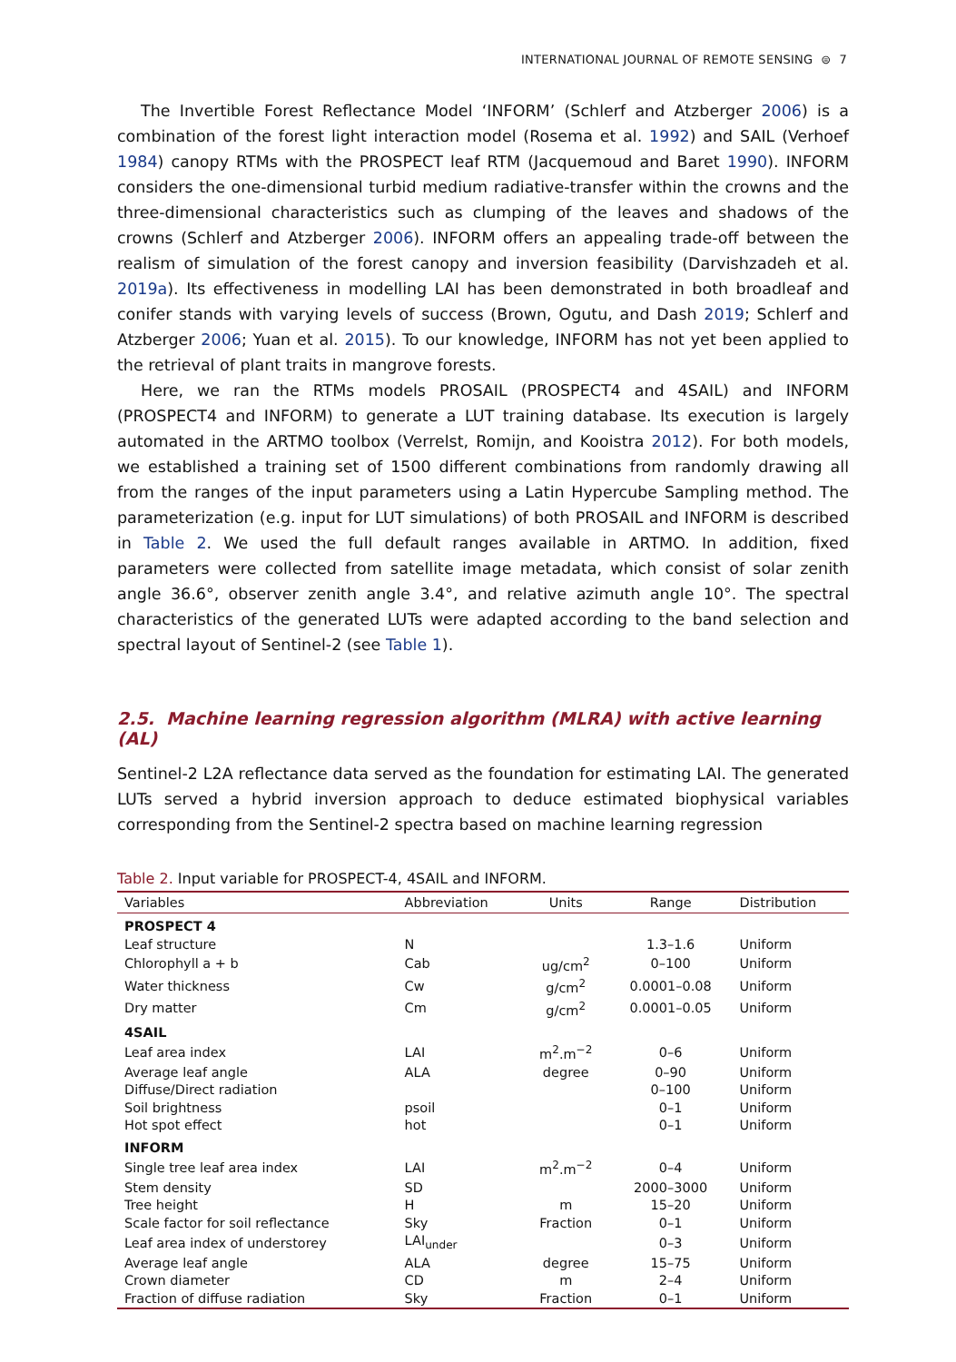INTERNATIONAL JOURNAL OF REMOTE SENSING ⊜ 7
The Invertible Forest Reflectance Model ‘INFORM’ (Schlerf and Atzberger 2006) is a combination of the forest light interaction model (Rosema et al. 1992) and SAIL (Verhoef 1984) canopy RTMs with the PROSPECT leaf RTM (Jacquemoud and Baret 1990). INFORM considers the one-dimensional turbid medium radiative-transfer within the crowns and the three-dimensional characteristics such as clumping of the leaves and shadows of the crowns (Schlerf and Atzberger 2006). INFORM offers an appealing trade-off between the realism of simulation of the forest canopy and inversion feasibility (Darvishzadeh et al. 2019a). Its effectiveness in modelling LAI has been demonstrated in both broadleaf and conifer stands with varying levels of success (Brown, Ogutu, and Dash 2019; Schlerf and Atzberger 2006; Yuan et al. 2015). To our knowledge, INFORM has not yet been applied to the retrieval of plant traits in mangrove forests.
Here, we ran the RTMs models PROSAIL (PROSPECT4 and 4SAIL) and INFORM (PROSPECT4 and INFORM) to generate a LUT training database. Its execution is largely automated in the ARTMO toolbox (Verrelst, Romijn, and Kooistra 2012). For both models, we established a training set of 1500 different combinations from randomly drawing all from the ranges of the input parameters using a Latin Hypercube Sampling method. The parameterization (e.g. input for LUT simulations) of both PROSAIL and INFORM is described in Table 2. We used the full default ranges available in ARTMO. In addition, fixed parameters were collected from satellite image metadata, which consist of solar zenith angle 36.6°, observer zenith angle 3.4°, and relative azimuth angle 10°. The spectral characteristics of the generated LUTs were adapted according to the band selection and spectral layout of Sentinel-2 (see Table 1).
2.5. Machine learning regression algorithm (MLRA) with active learning (AL)
Sentinel-2 L2A reflectance data served as the foundation for estimating LAI. The generated LUTs served a hybrid inversion approach to deduce estimated biophysical variables corresponding from the Sentinel-2 spectra based on machine learning regression
Table 2. Input variable for PROSPECT-4, 4SAIL and INFORM.
| Variables | Abbreviation | Units | Range | Distribution |
| --- | --- | --- | --- | --- |
| PROSPECT 4 | | | | |
| Leaf structure | N | | 1.3–1.6 | Uniform |
| Chlorophyll a + b | Cab | ug/cm<sup>2</sup> | 0–100 | Uniform |
| Water thickness | Cw | g/cm<sup>2</sup> | 0.0001–0.08 | Uniform |
| Dry matter | Cm | g/cm<sup>2</sup> | 0.0001–0.05 | Uniform |
| 4SAIL | | | | |
| Leaf area index | LAI | m<sup>2</sup>.m<sup>−2</sup> | 0–6 | Uniform |
| Average leaf angle | ALA | degree | 0–90 | Uniform |
| Diffuse/Direct radiation | | | 0–100 | Uniform |
| Soil brightness | psoil | | 0–1 | Uniform |
| Hot spot effect | hot | | 0–1 | Uniform |
| INFORM | | | | |
| Single tree leaf area index | LAI | m<sup>2</sup>.m<sup>−2</sup> | 0–4 | Uniform |
| Stem density | SD | | 2000–3000 | Uniform |
| Tree height | H | m | 15–20 | Uniform |
| Scale factor for soil reflectance | Sky | Fraction | 0–1 | Uniform |
| Leaf area index of understorey | LAI<sub>under</sub> | | 0–3 | Uniform |
| Average leaf angle | ALA | degree | 15–75 | Uniform |
| Crown diameter | CD | m | 2–4 | Uniform |
| Fraction of diffuse radiation | Sky | Fraction | 0–1 | Uniform |